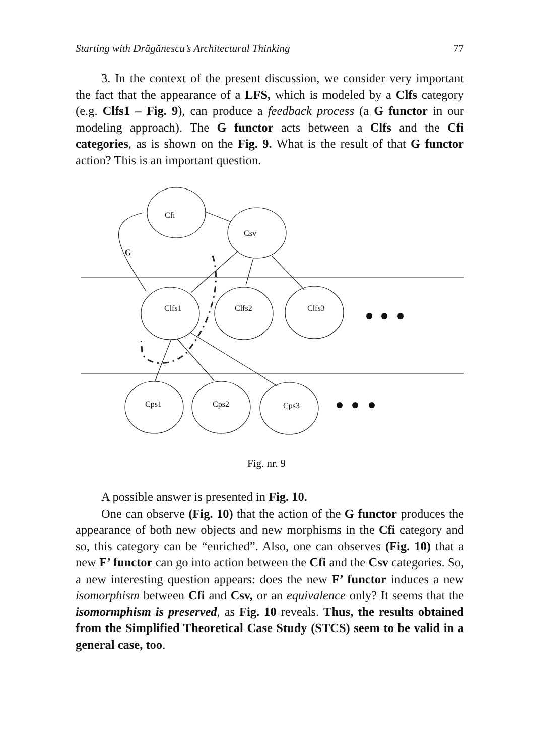Starting with Drăgănescu’s Architectural Thinking 77
3. In the context of the present discussion, we consider very important the fact that the appearance of a LFS, which is modeled by a Clfs category (e.g. Clfs1 – Fig. 9), can produce a feedback process (a G functor in our modeling approach). The G functor acts between a Clfs and the Cfi categories, as is shown on the Fig. 9. What is the result of that G functor action? This is an important question.
Cfi
Csv
G
Clfs1
Clfs2
Clfs3
Cps1
Cps2
Cps3
Fig. nr. 9
A possible answer is presented in Fig. 10.
One can observe (Fig. 10) that the action of the G functor produces the appearance of both new objects and new morphisms in the Cfi category and so, this category can be “enriched”. Also, one can observes (Fig. 10) that a new F’ functor can go into action between the Cfi and the Csv categories. So, a new interesting question appears: does the new F’ functor induces a new isomorphism between Cfi and Csv, or an equivalence only? It seems that the isomormphism is preserved, as Fig. 10 reveals. Thus, the results obtained from the Simplified Theoretical Case Study (STCS) seem to be valid in a general case, too.